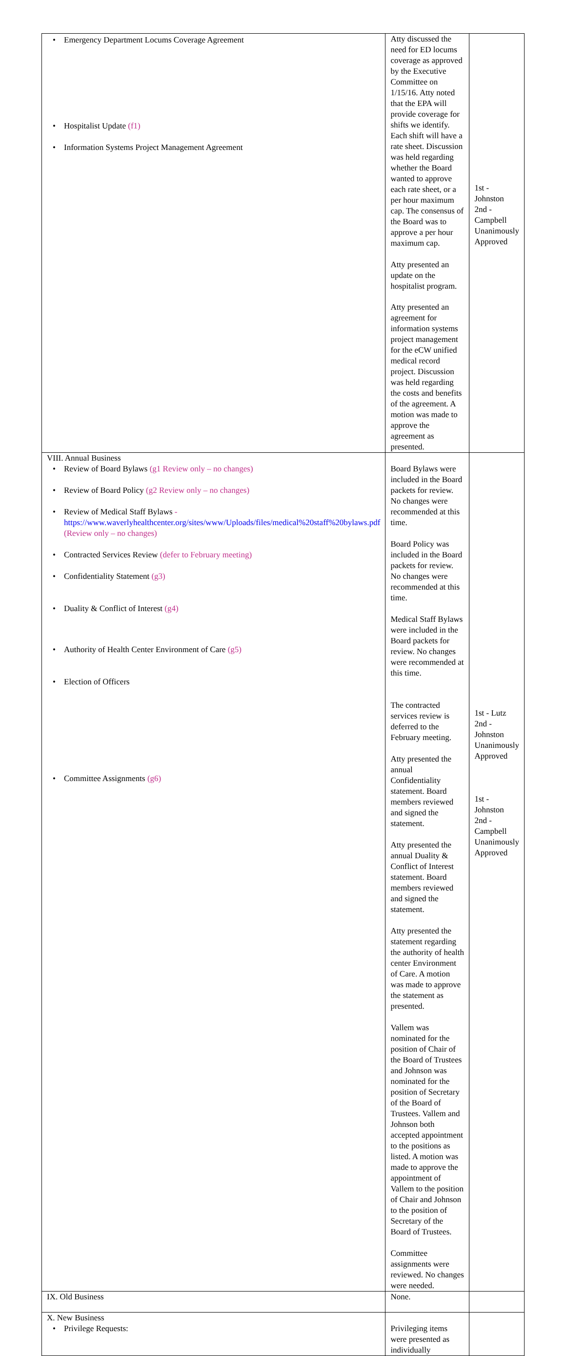| • Emergency Department Locums Coverage Agreement • Hospitalist Update (f1) • Information Systems Project Management Agreement | Atty discussed the need for ED locums coverage as approved by the Executive Committee on 1/15/16. Atty noted that the EPA will provide coverage for shifts we identify. Each shift will have a rate sheet. Discussion was held regarding whether the Board wanted to approve each rate sheet, or a per hour maximum cap. The consensus of the Board was to approve a per hour maximum cap. Atty presented an update on the hospitalist program. Atty presented an agreement for information systems project management for the eCW unified medical record project. Discussion was held regarding the costs and benefits of the agreement. A motion was made to approve the agreement as presented. | 1st - Johnston 2nd - Campbell Unanimously Approved |
| VIII. Annual Business • Review of Board Bylaws (g1 Review only – no changes) • Review of Board Policy (g2 Review only – no changes) • Review of Medical Staff Bylaws - https://www.waverlyhealthcenter.org/sites/www/Uploads/files/medical%20staff%20bylaws.pdf (Review only – no changes) • Contracted Services Review (defer to February meeting) • Confidentiality Statement (g3) • Duality & Conflict of Interest (g4) • Authority of Health Center Environment of Care (g5) • Election of Officers • Committee Assignments (g6) | Board Bylaws were included in the Board packets for review. No changes were recommended at this time. Board Policy was included in the Board packets for review. No changes were recommended at this time. Medical Staff Bylaws were included in the Board packets for review. No changes were recommended at this time. The contracted services review is deferred to the February meeting. Atty presented the annual Confidentiality statement. Board members reviewed and signed the statement. Atty presented the annual Duality & Conflict of Interest statement. Board members reviewed and signed the statement. Atty presented the statement regarding the authority of health center Environment of Care. A motion was made to approve the statement as presented. Vallem was nominated for the position of Chair of the Board of Trustees and Johnson was nominated for the position of Secretary of the Board of Trustees. Vallem and Johnson both accepted appointment to the positions as listed. A motion was made to approve the appointment of Vallem to the position of Chair and Johnson to the position of Secretary of the Board of Trustees. Committee assignments were reviewed. No changes were needed. | 1st - Lutz 2nd - Johnston Unanimously Approved 1st - Johnston 2nd - Campbell Unanimously Approved |
| IX. Old Business | None. | |
| X. New Business • Privilege Requests: | Privileging items were presented as individually | |